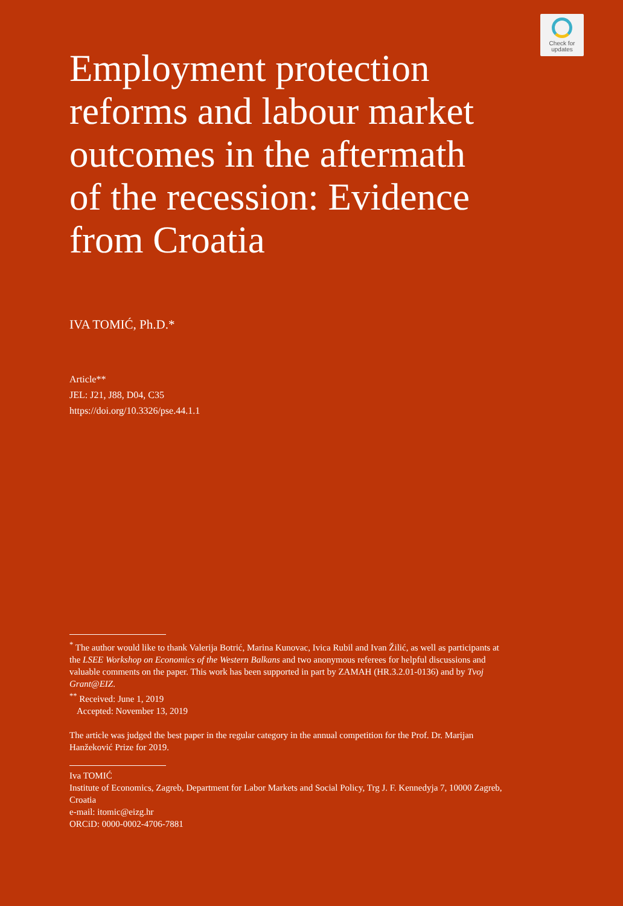Check for
updates
Employment protection reforms and labour market outcomes in the aftermath of the recession: Evidence from Croatia
IVA TOMIĆ, Ph.D.*
Article**
JEL: J21, J88, D04, C35
https://doi.org/10.3326/pse.44.1.1
<sup>*</sup> The author would like to thank Valerija Botrić, Marina Kunovac, Ivica Rubil and Ivan Žilić, as well as participants at the LSEE Workshop on Economics of the Western Balkans and two anonymous referees for helpful discussions and valuable comments on the paper. This work has been supported in part by ZAMAH (HR.3.2.01-0136) and by Tvoj Grant@EIZ.
<sup>**</sup> Received: June 1, 2019
Accepted: November 13, 2019
The article was judged the best paper in the regular category in the annual competition for the Prof. Dr. Marijan Hanžeković Prize for 2019.
Iva TOMIĆ
Institute of Economics, Zagreb, Department for Labor Markets and Social Policy, Trg J. F. Kennedyja 7, 10000 Zagreb, Croatia
e-mail: itomic@eizg.hr
ORCiD: 0000-0002-4706-7881